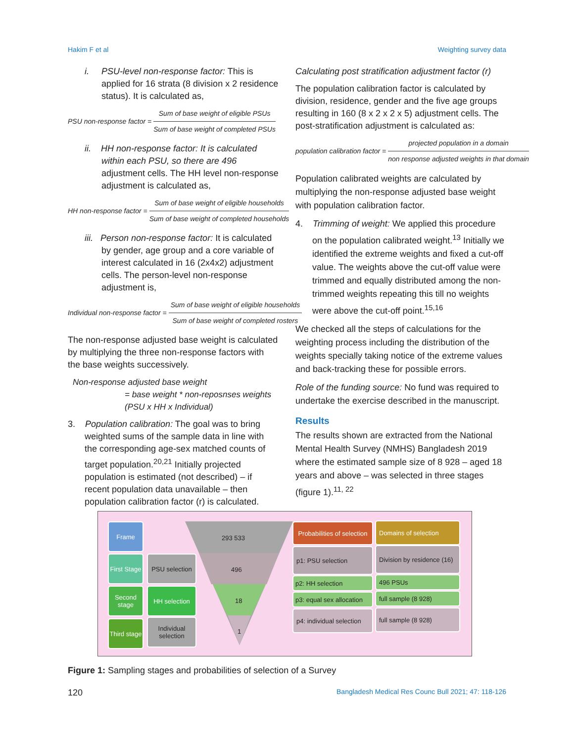Hakim F et al Weighting survey data
i. PSU-level non-response factor: This is applied for 16 strata (8 division x 2 residence status). It is calculated as,
PSU non-response factor = Sum of base weight of eligible PSUs Sum of base weight of completed PSUs
ii. HH non-response factor: It is calculated within each PSU, so there are 496 adjustment cells. The HH level non-response adjustment is calculated as,
HH non-response factor = Sum of base weight of eligible households Sum of base weight of completed households
iii. Person non-response factor: It is calculated by gender, age group and a core variable of interest calculated in 16 (2x4x2) adjustment cells. The person-level non-response adjustment is,
Individual non-response factor = Sum of base weight of eligible households Sum of base weight of completed rosters
The non-response adjusted base weight is calculated by multiplying the three non-response factors with the base weights successively.
Non-response adjusted base weight
= base weight * non-reposnses weights (PSU x HH x Individual)
3. Population calibration: The goal was to bring weighted sums of the sample data in line with the corresponding age-sex matched counts of target population.<sup>20,21</sup> Initially projected population is estimated (not described) – if recent population data unavailable – then population calibration factor (r) is calculated.
Calculating post stratification adjustment factor (r)
The population calibration factor is calculated by division, residence, gender and the five age groups resulting in 160 (8 x 2 x 2 x 5) adjustment cells. The post-stratification adjustment is calculated as:
population calibration factor = projected population in a domain non response adjusted weights in that domain
Population calibrated weights are calculated by multiplying the non-response adjusted base weight with population calibration factor.
4. Trimming of weight: We applied this procedure on the population calibrated weight.<sup>13</sup> Initially we identified the extreme weights and fixed a cut-off value. The weights above the cut-off value were trimmed and equally distributed among the non-trimmed weights repeating this till no weights were above the cut-off point.<sup>15,16</sup>
We checked all the steps of calculations for the weighting process including the distribution of the weights specially taking notice of the extreme values and back-tracking these for possible errors.
Role of the funding source: No fund was required to undertake the exercise described in the manuscript.
Results
The results shown are extracted from the National Mental Health Survey (NMHS) Bangladesh 2019 where the estimated sample size of 8 928 – aged 18 years and above – was selected in three stages (figure 1).<sup>11, 22</sup>
293 533
496
18
1
Frame
First Stage
Second stage
Third stage
PSU selection
HH selection
Individual selection
Probabilities of selection
Domains of selection
p1: PSU selection
Division by residence (16)
p2: HH selection 496 PSUs
p3: equal sex allocation
full sample (8 928)
p4: individual selection
full sample (8 928)
Figure 1: Sampling stages and probabilities of selection of a Survey
120 Bangladesh Medical Res Counc Bull 2021; 47: 118-126